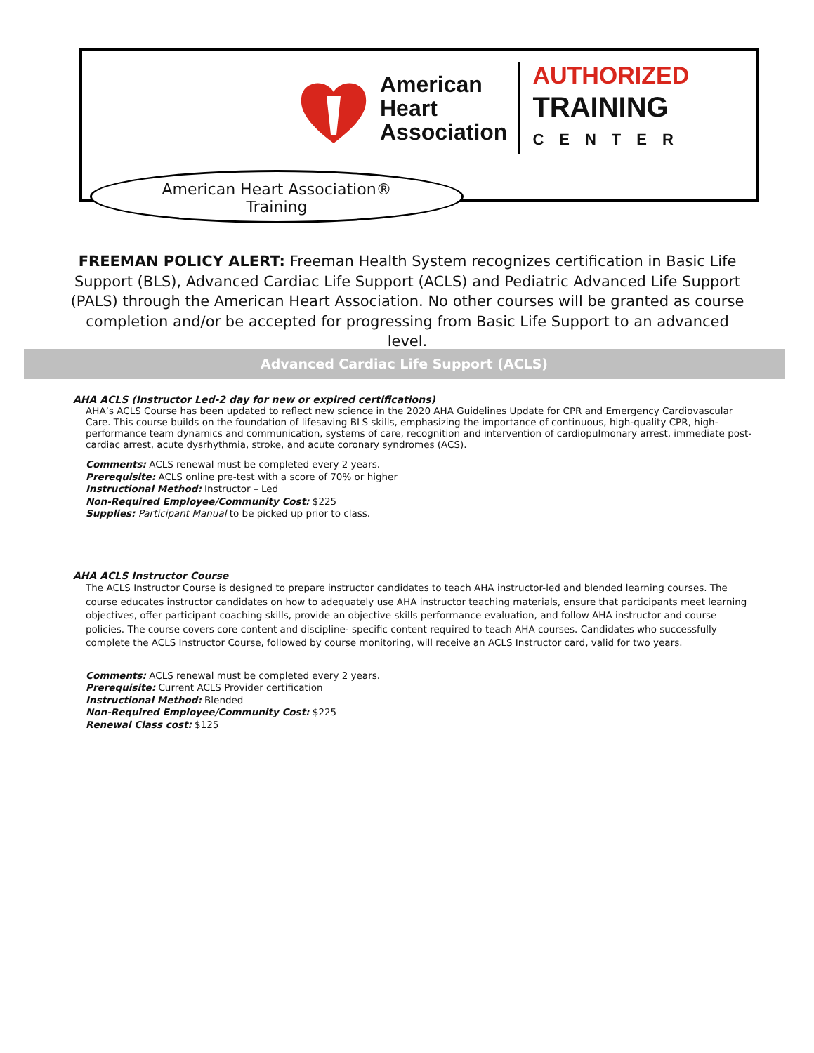American
Heart
Association
AUTHORIZED
TRAINING
CENTER
American Heart Association®
Training
FREEMAN POLICY ALERT: Freeman Health System recognizes certification in Basic Life Support (BLS), Advanced Cardiac Life Support (ACLS) and Pediatric Advanced Life Support (PALS) through the American Heart Association. No other courses will be granted as course completion and/or be accepted for progressing from Basic Life Support to an advanced level.
Advanced Cardiac Life Support (ACLS)
AHA ACLS (Instructor Led-2 day for new or expired certifications)
AHA’s ACLS Course has been updated to reflect new science in the 2020 AHA Guidelines Update for CPR and Emergency Cardiovascular Care. This course builds on the foundation of lifesaving BLS skills, emphasizing the importance of continuous, high-quality CPR, high-performance team dynamics and communication, systems of care, recognition and intervention of cardiopulmonary arrest, immediate post-cardiac arrest, acute dysrhythmia, stroke, and acute coronary syndromes (ACS).
Comments: ACLS renewal must be completed every 2 years.
Prerequisite: ACLS online pre-test with a score of 70% or higher
Instructional Method: Instructor – Led
Non-Required Employee/Community Cost: $225
Supplies: Participant Manual to be picked up prior to class.
AHA ACLS Instructor Course
The ACLS Instructor Course is designed to prepare instructor candidates to teach AHA instructor-led and blended learning courses. The course educates instructor candidates on how to adequately use AHA instructor teaching materials, ensure that participants meet learning objectives, offer participant coaching skills, provide an objective skills performance evaluation, and follow AHA instructor and course policies. The course covers core content and discipline- specific content required to teach AHA courses. Candidates who successfully complete the ACLS Instructor Course, followed by course monitoring, will receive an ACLS Instructor card, valid for two years.
Comments: ACLS renewal must be completed every 2 years.
Prerequisite: Current ACLS Provider certification
Instructional Method: Blended
Non-Required Employee/Community Cost: $225
Renewal Class cost: $125